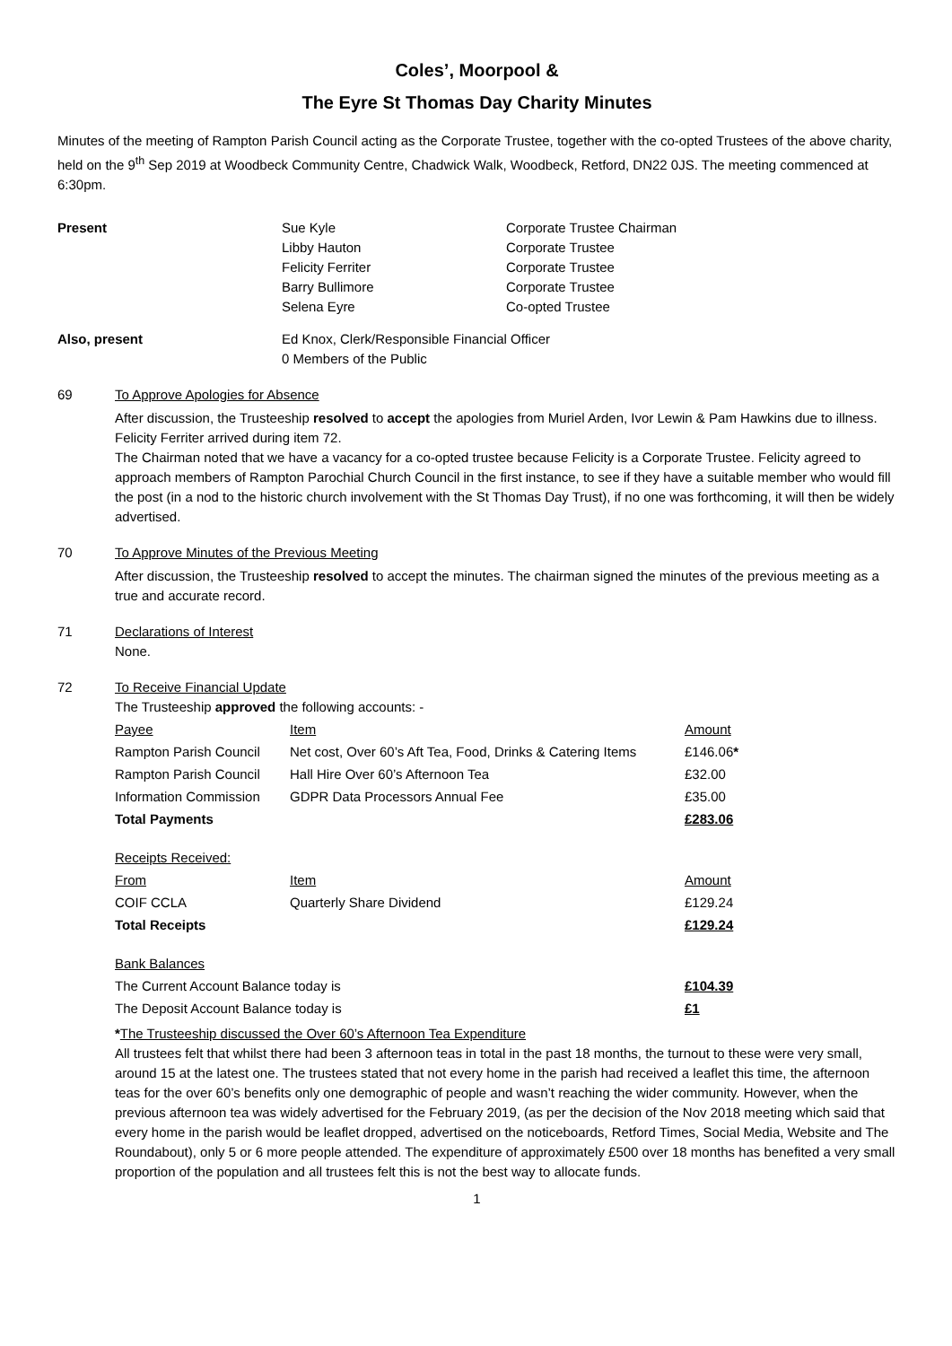Coles’, Moorpool &
The Eyre St Thomas Day Charity Minutes
Minutes of the meeting of Rampton Parish Council acting as the Corporate Trustee, together with the co-opted Trustees of the above charity, held on the 9<sup>th</sup> Sep 2019 at Woodbeck Community Centre, Chadwick Walk, Woodbeck, Retford, DN22 0JS. The meeting commenced at 6:30pm.
Present Sue Kyle
Libby Hauton
Felicity Ferriter
Barry Bullimore
Selena Eyre
Corporate Trustee Chairman
Corporate Trustee
Corporate Trustee
Corporate Trustee
Co-opted Trustee
Also, present Ed Knox, Clerk/Responsible Financial Officer
0 Members of the Public
69 To Approve Apologies for Absence
After discussion, the Trusteeship resolved to accept the apologies from Muriel Arden, Ivor Lewin & Pam Hawkins due to illness. Felicity Ferriter arrived during item 72.
The Chairman noted that we have a vacancy for a co-opted trustee because Felicity is a Corporate Trustee. Felicity agreed to approach members of Rampton Parochial Church Council in the first instance, to see if they have a suitable member who would fill the post (in a nod to the historic church involvement with the St Thomas Day Trust), if no one was forthcoming, it will then be widely advertised.
70 To Approve Minutes of the Previous Meeting
After discussion, the Trusteeship resolved to accept the minutes. The chairman signed the minutes of the previous meeting as a true and accurate record.
71 Declarations of Interest
None.
72 To Receive Financial Update
The Trusteeship approved the following accounts: -
| Payee | Item | Amount |
| Rampton Parish Council | Net cost, Over 60’s Aft Tea, Food, Drinks & Catering Items | £146.06 * |
| Rampton Parish Council | Hall Hire Over 60’s Afternoon Tea | £32.00 |
| Information Commission | GDPR Data Processors Annual Fee | £35.00 |
| Total Payments | | £283.06 |
| Receipts Received: | | |
| From | Item | Amount |
| COIF CCLA | Quarterly Share Dividend | £129.24 |
| Total Receipts | | £129.24 |
| Bank Balances | | |
| The Current Account Balance today is | | £104.39 |
| The Deposit Account Balance today is | | £1 |
*The Trusteeship discussed the Over 60’s Afternoon Tea Expenditure
All trustees felt that whilst there had been 3 afternoon teas in total in the past 18 months, the turnout to these were very small, around 15 at the latest one. The trustees stated that not every home in the parish had received a leaflet this time, the afternoon teas for the over 60’s benefits only one demographic of people and wasn’t reaching the wider community. However, when the previous afternoon tea was widely advertised for the February 2019, (as per the decision of the Nov 2018 meeting which said that every home in the parish would be leaflet dropped, advertised on the noticeboards, Retford Times, Social Media, Website and The Roundabout), only 5 or 6 more people attended. The expenditure of approximately £500 over 18 months has benefited a very small proportion of the population and all trustees felt this is not the best way to allocate funds.
1